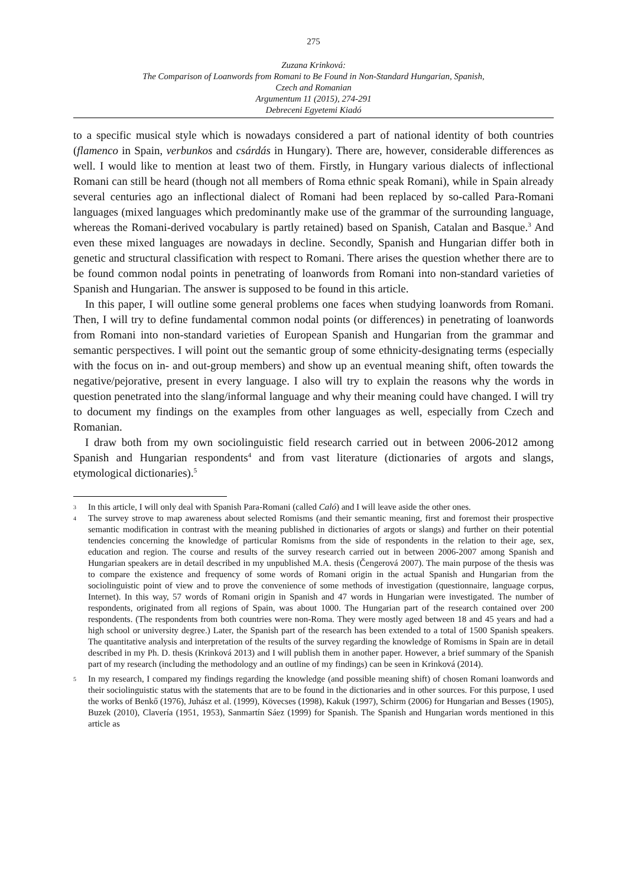275
Zuzana Krinková:
The Comparison of Loanwords from Romani to Be Found in Non-Standard Hungarian, Spanish,
Czech and Romanian
Argumentum 11 (2015), 274-291
Debreceni Egyetemi Kiadó
to a specific musical style which is nowadays considered a part of national identity of both countries (flamenco in Spain, verbunkos and csárdás in Hungary). There are, however, considerable differences as well. I would like to mention at least two of them. Firstly, in Hungary various dialects of inflectional Romani can still be heard (though not all members of Roma ethnic speak Romani), while in Spain already several centuries ago an inflectional dialect of Romani had been replaced by so-called Para-Romani languages (mixed languages which predominantly make use of the grammar of the surrounding language, whereas the Romani-derived vocabulary is partly retained) based on Spanish, Catalan and Basque.<sup>3</sup> And even these mixed languages are nowadays in decline. Secondly, Spanish and Hungarian differ both in genetic and structural classification with respect to Romani. There arises the question whether there are to be found common nodal points in penetrating of loanwords from Romani into non-standard varieties of Spanish and Hungarian. The answer is supposed to be found in this article.
In this paper, I will outline some general problems one faces when studying loanwords from Romani. Then, I will try to define fundamental common nodal points (or differences) in penetrating of loanwords from Romani into non-standard varieties of European Spanish and Hungarian from the grammar and semantic perspectives. I will point out the semantic group of some ethnicity-designating terms (especially with the focus on in- and out-group members) and show up an eventual meaning shift, often towards the negative/pejorative, present in every language. I also will try to explain the reasons why the words in question penetrated into the slang/informal language and why their meaning could have changed. I will try to document my findings on the examples from other languages as well, especially from Czech and Romanian.
I draw both from my own sociolinguistic field research carried out in between 2006-2012 among Spanish and Hungarian respondents<sup>4</sup> and from vast literature (dictionaries of argots and slangs, etymological dictionaries).<sup>5</sup>
3 In this article, I will only deal with Spanish Para-Romani (called Caló) and I will leave aside the other ones.
4 The survey strove to map awareness about selected Romisms (and their semantic meaning, first and foremost their prospective semantic modification in contrast with the meaning published in dictionaries of argots or slangs) and further on their potential tendencies concerning the knowledge of particular Romisms from the side of respondents in the relation to their age, sex, education and region. The course and results of the survey research carried out in between 2006-2007 among Spanish and Hungarian speakers are in detail described in my unpublished M.A. thesis (Čengerová 2007). The main purpose of the thesis was to compare the existence and frequency of some words of Romani origin in the actual Spanish and Hungarian from the sociolinguistic point of view and to prove the convenience of some methods of investigation (questionnaire, language corpus, Internet). In this way, 57 words of Romani origin in Spanish and 47 words in Hungarian were investigated. The number of respondents, originated from all regions of Spain, was about 1000. The Hungarian part of the research contained over 200 respondents. (The respondents from both countries were non-Roma. They were mostly aged between 18 and 45 years and had a high school or university degree.) Later, the Spanish part of the research has been extended to a total of 1500 Spanish speakers. The quantitative analysis and interpretation of the results of the survey regarding the knowledge of Romisms in Spain are in detail described in my Ph. D. thesis (Krinková 2013) and I will publish them in another paper. However, a brief summary of the Spanish part of my research (including the methodology and an outline of my findings) can be seen in Krinková (2014).
5 In my research, I compared my findings regarding the knowledge (and possible meaning shift) of chosen Romani loanwords and their sociolinguistic status with the statements that are to be found in the dictionaries and in other sources. For this purpose, I used the works of Benkő (1976), Juhász et al. (1999), Kövecses (1998), Kakuk (1997), Schirm (2006) for Hungarian and Besses (1905), Buzek (2010), Clavería (1951, 1953), Sanmartín Sáez (1999) for Spanish. The Spanish and Hungarian words mentioned in this article as